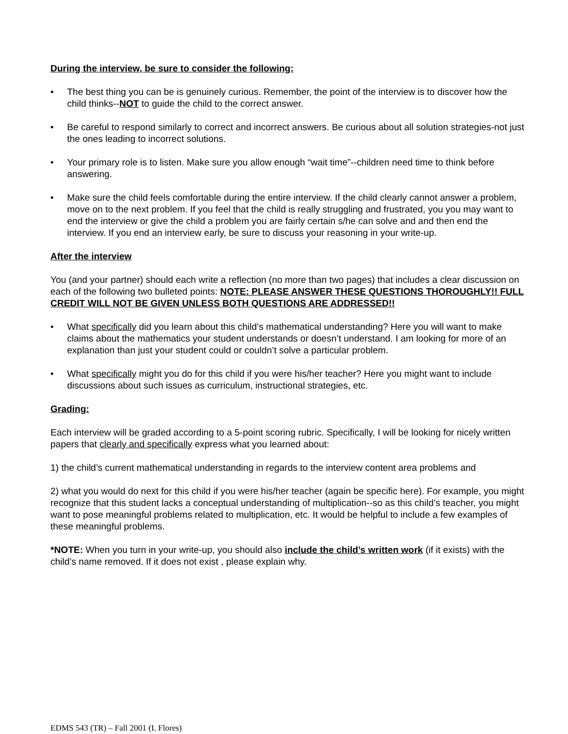During the interview, be sure to consider the following:
• The best thing you can be is genuinely curious. Remember, the point of the interview is to discover how the child thinks--NOT to guide the child to the correct answer.
• Be careful to respond similarly to correct and incorrect answers. Be curious about all solution strategies-not just the ones leading to incorrect solutions.
• Your primary role is to listen. Make sure you allow enough “wait time”--children need time to think before answering.
• Make sure the child feels comfortable during the entire interview. If the child clearly cannot answer a problem, move on to the next problem. If you feel that the child is really struggling and frustrated, you you may want to end the interview or give the child a problem you are fairly certain s/he can solve and and then end the interview. If you end an interview early, be sure to discuss your reasoning in your write-up.
After the interview
You (and your partner) should each write a reflection (no more than two pages) that includes a clear discussion on each of the following two bulleted points: NOTE: PLEASE ANSWER THESE QUESTIONS THOROUGHLY!! FULL CREDIT WILL NOT BE GIVEN UNLESS BOTH QUESTIONS ARE ADDRESSED!!
• What specifically did you learn about this child’s mathematical understanding? Here you will want to make claims about the mathematics your student understands or doesn’t understand. I am looking for more of an explanation than just your student could or couldn’t solve a particular problem.
• What specifically might you do for this child if you were his/her teacher? Here you might want to include discussions about such issues as curriculum, instructional strategies, etc.
Grading:
Each interview will be graded according to a 5-point scoring rubric. Specifically, I will be looking for nicely written papers that clearly and specifically express what you learned about:
1) the child’s current mathematical understanding in regards to the interview content area problems and
2) what you would do next for this child if you were his/her teacher (again be specific here). For example, you might recognize that this student lacks a conceptual understanding of multiplication--so as this child’s teacher, you might want to pose meaningful problems related to multiplication, etc. It would be helpful to include a few examples of these meaningful problems.
*NOTE: When you turn in your write-up, you should also include the child’s written work (if it exists) with the child’s name removed. If it does not exist , please explain why.
EDMS 543 (TR) – Fall 2001 (I. Flores)